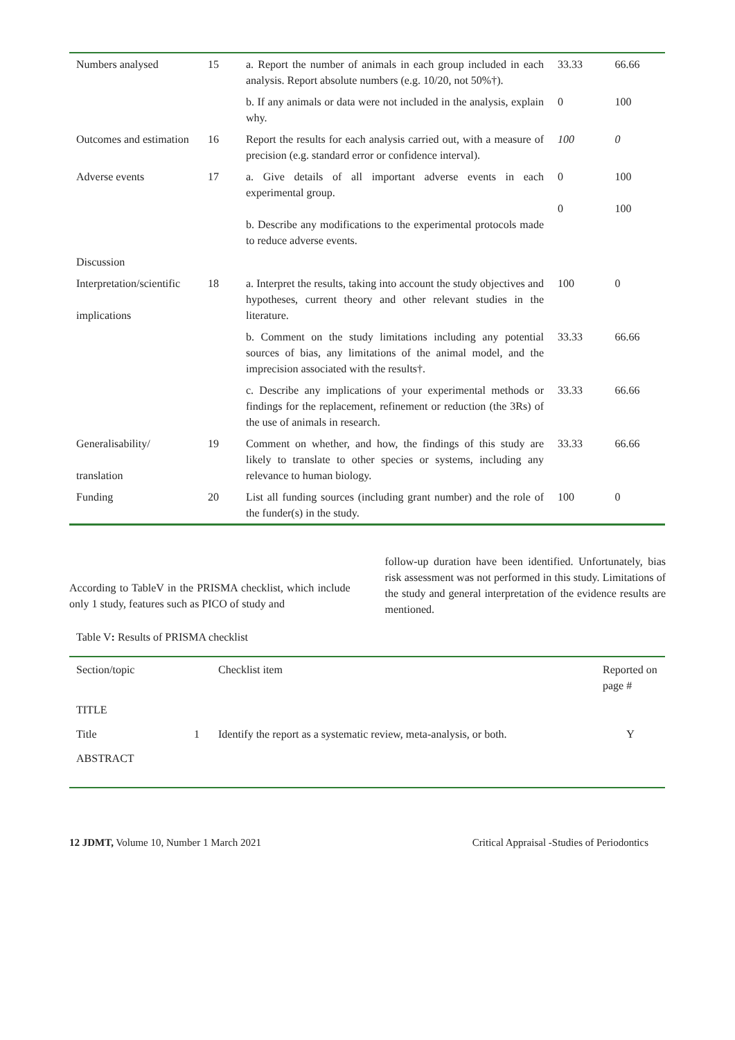| Numbers analysed | 15 | a. Report the number of animals in each group included in each analysis. Report absolute numbers (e.g. 10/20, not 50%†). | 33.33 | 66.66 |
| | | b. If any animals or data were not included in the analysis, explain why. | 0 | 100 |
| Outcomes and estimation | 16 | Report the results for each analysis carried out, with a measure of precision (e.g. standard error or confidence interval). | 100 | 0 |
| Adverse events | 17 | a. Give details of all important adverse events in each experimental group. b. Describe any modifications to the experimental protocols made to reduce adverse events. | 0 0 | 100 100 |
| Discussion | | | | |
| Interpretation/scientific implications | 18 | a. Interpret the results, taking into account the study objectives and hypotheses, current theory and other relevant studies in the literature. | 100 | 0 |
| | | b. Comment on the study limitations including any potential sources of bias, any limitations of the animal model, and the imprecision associated with the results†. | 33.33 | 66.66 |
| | | c. Describe any implications of your experimental methods or findings for the replacement, refinement or reduction (the 3Rs) of the use of animals in research. | 33.33 | 66.66 |
| Generalisability/ translation | 19 | Comment on whether, and how, the findings of this study are likely to translate to other species or systems, including any relevance to human biology. | 33.33 | 66.66 |
| Funding | 20 | List all funding sources (including grant number) and the role of the funder(s) in the study. | 100 | 0 |
According to TableV in the PRISMA checklist, which include only 1 study, features such as PICO of study and
follow-up duration have been identified. Unfortunately, bias risk assessment was not performed in this study. Limitations of the study and general interpretation of the evidence results are mentioned.
Table V: Results of PRISMA checklist
| Section/topic | | Checklist item | Reported on page # |
| TITLE | | | |
| Title | 1 | Identify the report as a systematic review, meta-analysis, or both. | Y |
| ABSTRACT | | | |
12 JDMT, Volume 10, Number 1 March 2021 Critical Appraisal -Studies of Periodontics